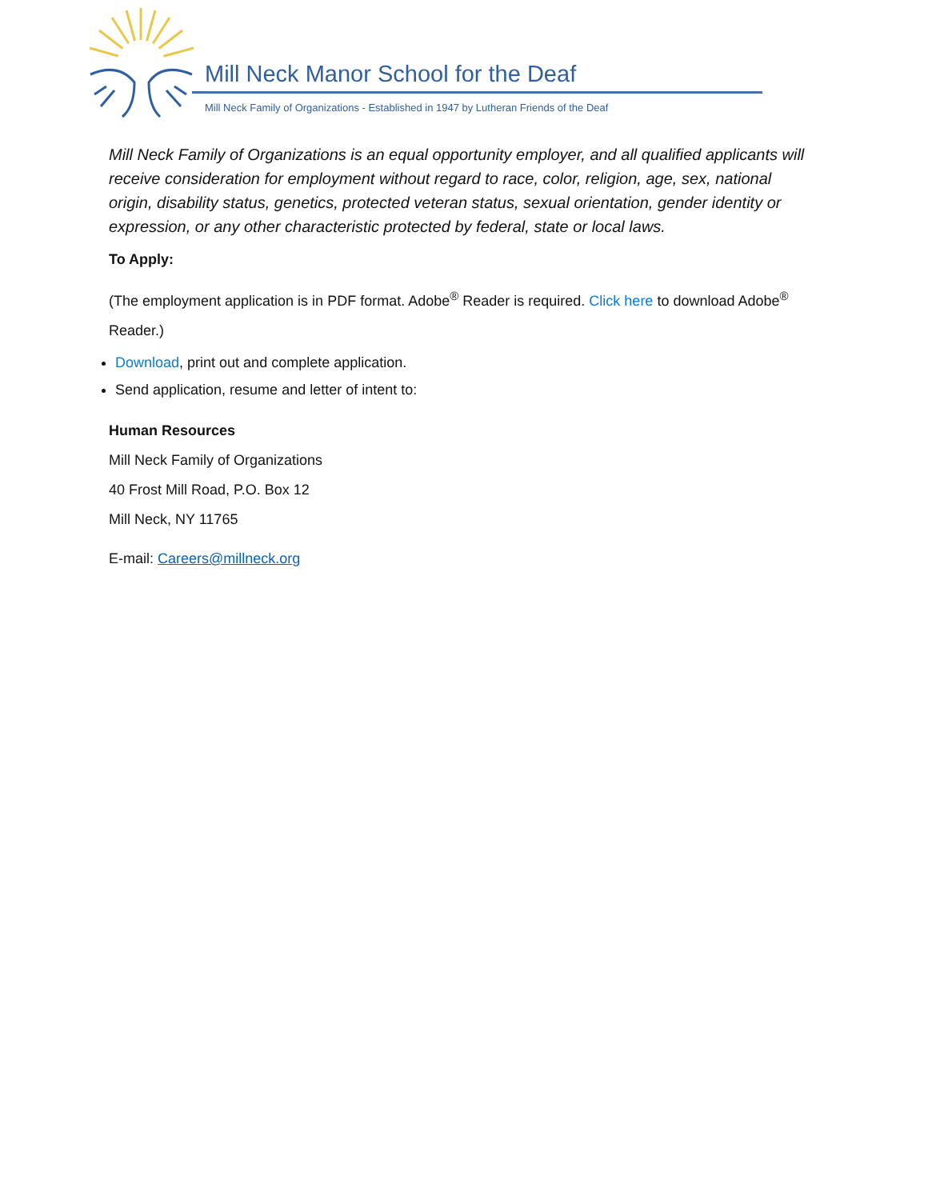Mill Neck Manor School for the Deaf
Mill Neck Family of Organizations - Established in 1947 by Lutheran Friends of the Deaf
Mill Neck Family of Organizations is an equal opportunity employer, and all qualified applicants will receive consideration for employment without regard to race, color, religion, age, sex, national origin, disability status, genetics, protected veteran status, sexual orientation, gender identity or expression, or any other characteristic protected by federal, state or local laws.
To Apply:
(The employment application is in PDF format. Adobe<sup>®</sup> Reader is required. Click here to download Adobe<sup>®</sup> Reader.)
Download, print out and complete application.
Send application, resume and letter of intent to:
Human Resources
Mill Neck Family of Organizations
40 Frost Mill Road, P.O. Box 12
Mill Neck, NY 11765
E-mail: Careers@millneck.org